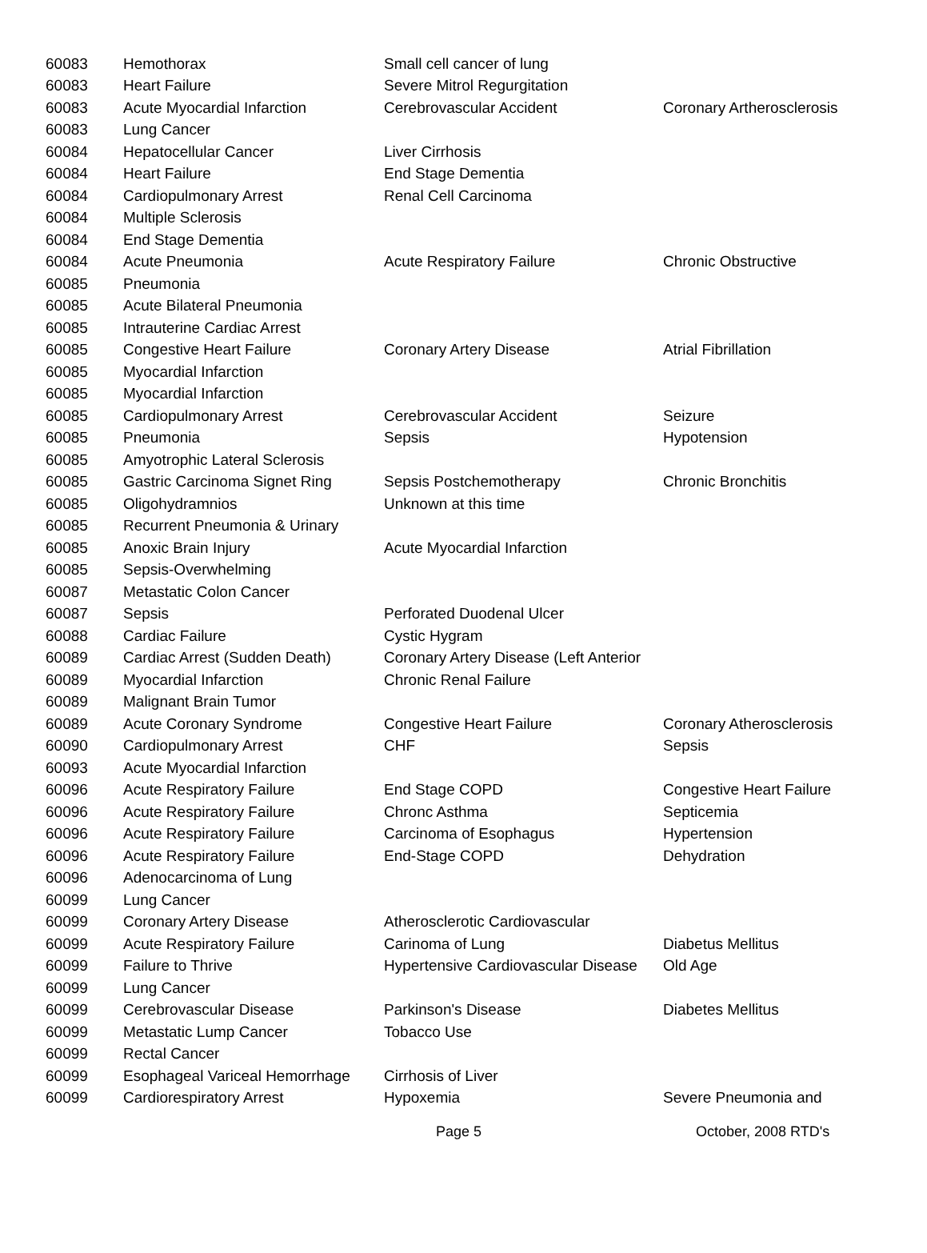| 60083 | Hemothorax | Small cell cancer of lung | |
| 60083 | Heart Failure | Severe Mitrol Regurgitation | |
| 60083 | Acute Myocardial Infarction | Cerebrovascular Accident | Coronary Artherosclerosis |
| 60083 | Lung Cancer | | |
| 60084 | Hepatocellular Cancer | Liver Cirrhosis | |
| 60084 | Heart Failure | End Stage Dementia | |
| 60084 | Cardiopulmonary Arrest | Renal Cell Carcinoma | |
| 60084 | Multiple Sclerosis | | |
| 60084 | End Stage Dementia | | |
| 60084 | Acute Pneumonia | Acute Respiratory Failure | Chronic Obstructive |
| 60085 | Pneumonia | | |
| 60085 | Acute Bilateral Pneumonia | | |
| 60085 | Intrauterine Cardiac Arrest | | |
| 60085 | Congestive Heart Failure | Coronary Artery Disease | Atrial Fibrillation |
| 60085 | Myocardial Infarction | | |
| 60085 | Myocardial Infarction | | |
| 60085 | Cardiopulmonary Arrest | Cerebrovascular Accident | Seizure |
| 60085 | Pneumonia | Sepsis | Hypotension |
| 60085 | Amyotrophic Lateral Sclerosis | | |
| 60085 | Gastric Carcinoma Signet Ring | Sepsis Postchemotherapy | Chronic Bronchitis |
| 60085 | Oligohydramnios | Unknown at this time | |
| 60085 | Recurrent Pneumonia & Urinary | | |
| 60085 | Anoxic Brain Injury | Acute Myocardial Infarction | |
| 60085 | Sepsis-Overwhelming | | |
| 60087 | Metastatic Colon Cancer | | |
| 60087 | Sepsis | Perforated Duodenal Ulcer | |
| 60088 | Cardiac Failure | Cystic Hygram | |
| 60089 | Cardiac Arrest (Sudden Death) | Coronary Artery Disease (Left Anterior | |
| 60089 | Myocardial Infarction | Chronic Renal Failure | |
| 60089 | Malignant Brain Tumor | | |
| 60089 | Acute Coronary Syndrome | Congestive Heart Failure | Coronary Atherosclerosis |
| 60090 | Cardiopulmonary Arrest | CHF | Sepsis |
| 60093 | Acute Myocardial Infarction | | |
| 60096 | Acute Respiratory Failure | End Stage COPD | Congestive Heart Failure |
| 60096 | Acute Respiratory Failure | Chronc Asthma | Septicemia |
| 60096 | Acute Respiratory Failure | Carcinoma of Esophagus | Hypertension |
| 60096 | Acute Respiratory Failure | End-Stage COPD | Dehydration |
| 60096 | Adenocarcinoma of Lung | | |
| 60099 | Lung Cancer | | |
| 60099 | Coronary Artery Disease | Atherosclerotic Cardiovascular | |
| 60099 | Acute Respiratory Failure | Carinoma of Lung | Diabetus Mellitus |
| 60099 | Failure to Thrive | Hypertensive Cardiovascular Disease | Old Age |
| 60099 | Lung Cancer | | |
| 60099 | Cerebrovascular Disease | Parkinson's Disease | Diabetes Mellitus |
| 60099 | Metastatic Lump Cancer | Tobacco Use | |
| 60099 | Rectal Cancer | | |
| 60099 | Esophageal Variceal Hemorrhage | Cirrhosis of Liver | |
| 60099 | Cardiorespiratory Arrest | Hypoxemia | Severe Pneumonia and |
Page 5 October, 2008 RTD's